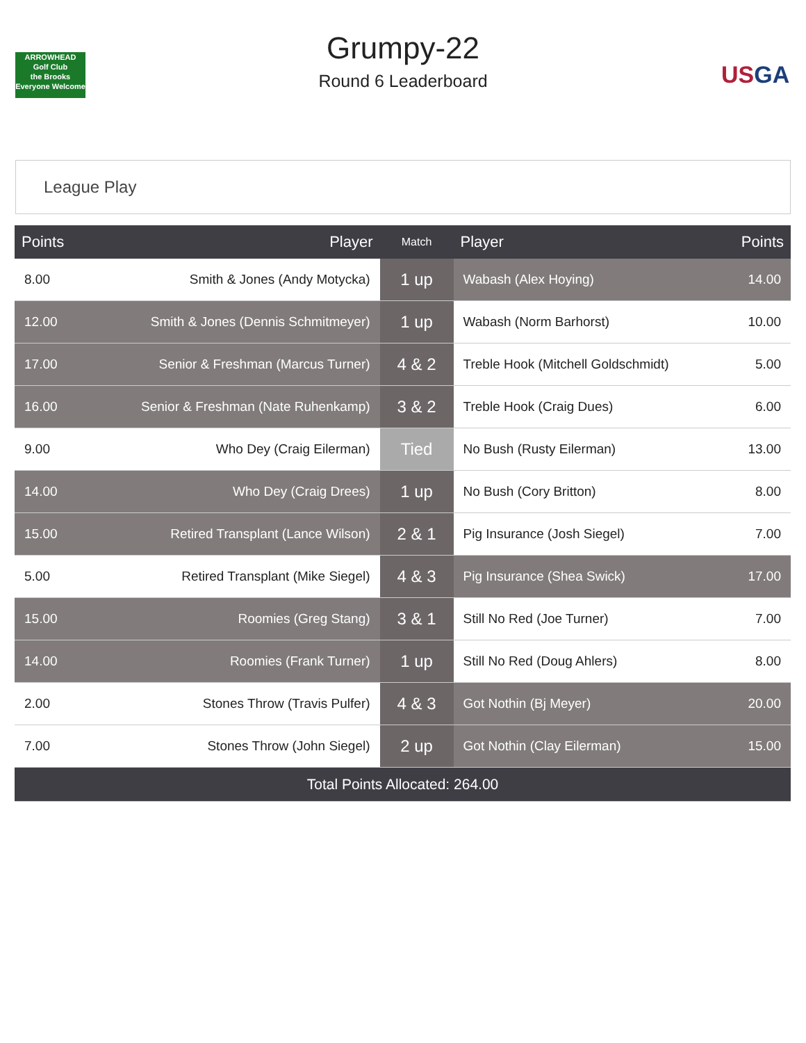ARROWHEAD
Golf Club
the Brooks
Everyone Welcome
Grumpy-22
Round 6 Leaderboard
USGA
League Play
| Points | Player | Match | Player | Points |
| --- | --- | --- | --- | --- |
| 8.00 | Smith & Jones (Andy Motycka) | 1 up | Wabash (Alex Hoying) | 14.00 |
| 12.00 | Smith & Jones (Dennis Schmitmeyer) | 1 up | Wabash (Norm Barhorst) | 10.00 |
| 17.00 | Senior & Freshman (Marcus Turner) | 4 & 2 | Treble Hook (Mitchell Goldschmidt) | 5.00 |
| 16.00 | Senior & Freshman (Nate Ruhenkamp) | 3 & 2 | Treble Hook (Craig Dues) | 6.00 |
| 9.00 | Who Dey (Craig Eilerman) | Tied | No Bush (Rusty Eilerman) | 13.00 |
| 14.00 | Who Dey (Craig Drees) | 1 up | No Bush (Cory Britton) | 8.00 |
| 15.00 | Retired Transplant (Lance Wilson) | 2 & 1 | Pig Insurance (Josh Siegel) | 7.00 |
| 5.00 | Retired Transplant (Mike Siegel) | 4 & 3 | Pig Insurance (Shea Swick) | 17.00 |
| 15.00 | Roomies (Greg Stang) | 3 & 1 | Still No Red (Joe Turner) | 7.00 |
| 14.00 | Roomies (Frank Turner) | 1 up | Still No Red (Doug Ahlers) | 8.00 |
| 2.00 | Stones Throw (Travis Pulfer) | 4 & 3 | Got Nothin (Bj Meyer) | 20.00 |
| 7.00 | Stones Throw (John Siegel) | 2 up | Got Nothin (Clay Eilerman) | 15.00 |
| Total Points Allocated: 264.00 | | | | |